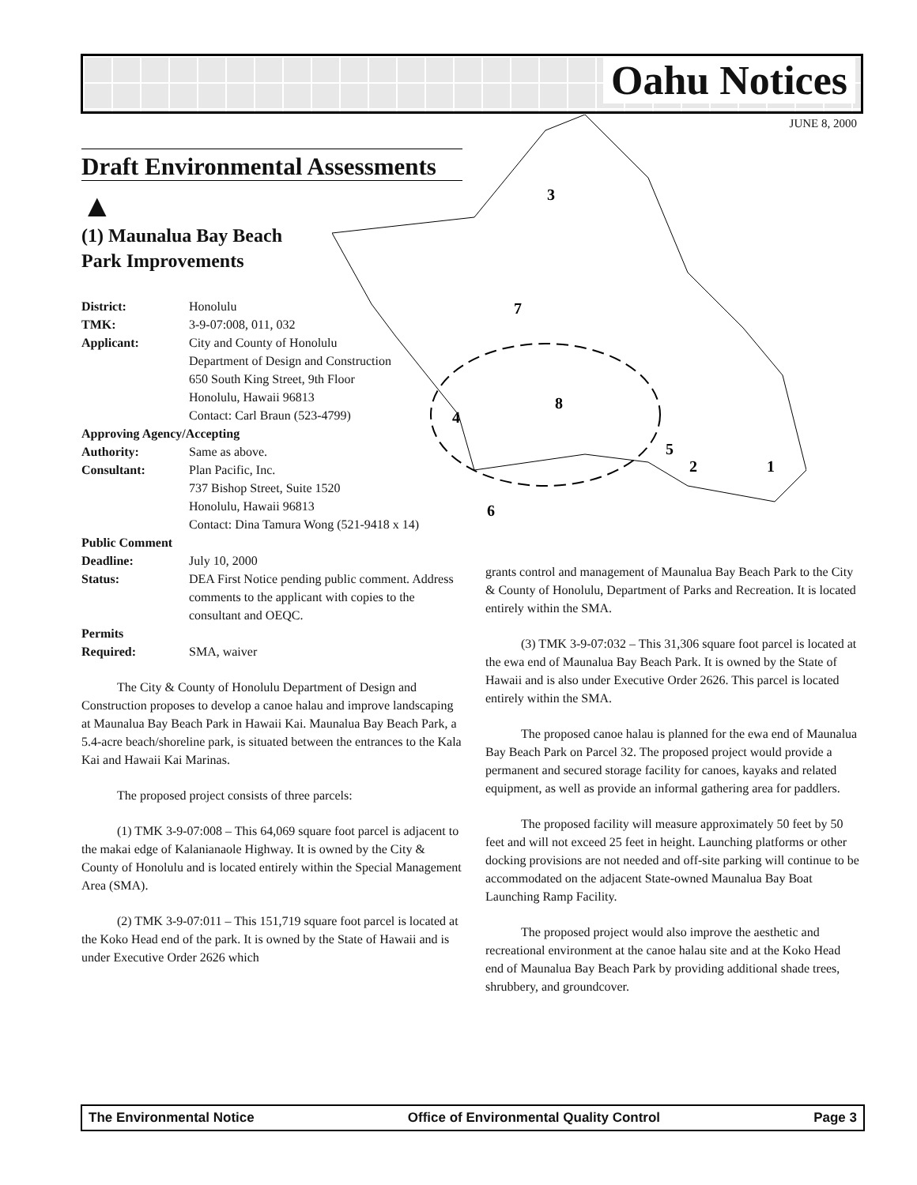Oahu Notices
JUNE 8, 2000
3
7
4
8
5
2
1
6
Draft Environmental Assessments
▲
(1) Maunalua Bay Beach
Park Improvements
District: Honolulu
TMK: 3-9-07:008, 011, 032
Applicant: City and County of Honolulu
Department of Design and Construction
650 South King Street, 9th Floor
Honolulu, Hawaii 96813
Contact: Carl Braun (523-4799)
Approving Agency/Accepting
Authority: Same as above.
Consultant: Plan Pacific, Inc.
737 Bishop Street, Suite 1520
Honolulu, Hawaii 96813
Contact: Dina Tamura Wong (521-9418 x 14)
Public Comment
Deadline: July 10, 2000
Status: DEA First Notice pending public comment. Address comments to the applicant with copies to the consultant and OEQC.
Permits
Required: SMA, waiver
The City & County of Honolulu Department of Design and Construction proposes to develop a canoe halau and improve landscaping at Maunalua Bay Beach Park in Hawaii Kai. Maunalua Bay Beach Park, a 5.4-acre beach/shoreline park, is situated between the entrances to the Kala Kai and Hawaii Kai Marinas.
The proposed project consists of three parcels:
(1) TMK 3-9-07:008 – This 64,069 square foot parcel is adjacent to the makai edge of Kalanianaole Highway. It is owned by the City & County of Honolulu and is located entirely within the Special Management Area (SMA).
(2) TMK 3-9-07:011 – This 151,719 square foot parcel is located at the Koko Head end of the park. It is owned by the State of Hawaii and is under Executive Order 2626 which
grants control and management of Maunalua Bay Beach Park to the City & County of Honolulu, Department of Parks and Recreation. It is located entirely within the SMA.
(3) TMK 3-9-07:032 – This 31,306 square foot parcel is located at the ewa end of Maunalua Bay Beach Park. It is owned by the State of Hawaii and is also under Executive Order 2626. This parcel is located entirely within the SMA.
The proposed canoe halau is planned for the ewa end of Maunalua Bay Beach Park on Parcel 32. The proposed project would provide a permanent and secured storage facility for canoes, kayaks and related equipment, as well as provide an informal gathering area for paddlers.
The proposed facility will measure approximately 50 feet by 50 feet and will not exceed 25 feet in height. Launching platforms or other docking provisions are not needed and off-site parking will continue to be accommodated on the adjacent State-owned Maunalua Bay Boat Launching Ramp Facility.
The proposed project would also improve the aesthetic and recreational environment at the canoe halau site and at the Koko Head end of Maunalua Bay Beach Park by providing additional shade trees, shrubbery, and groundcover.
The Environmental Notice Office of Environmental Quality Control Page 3